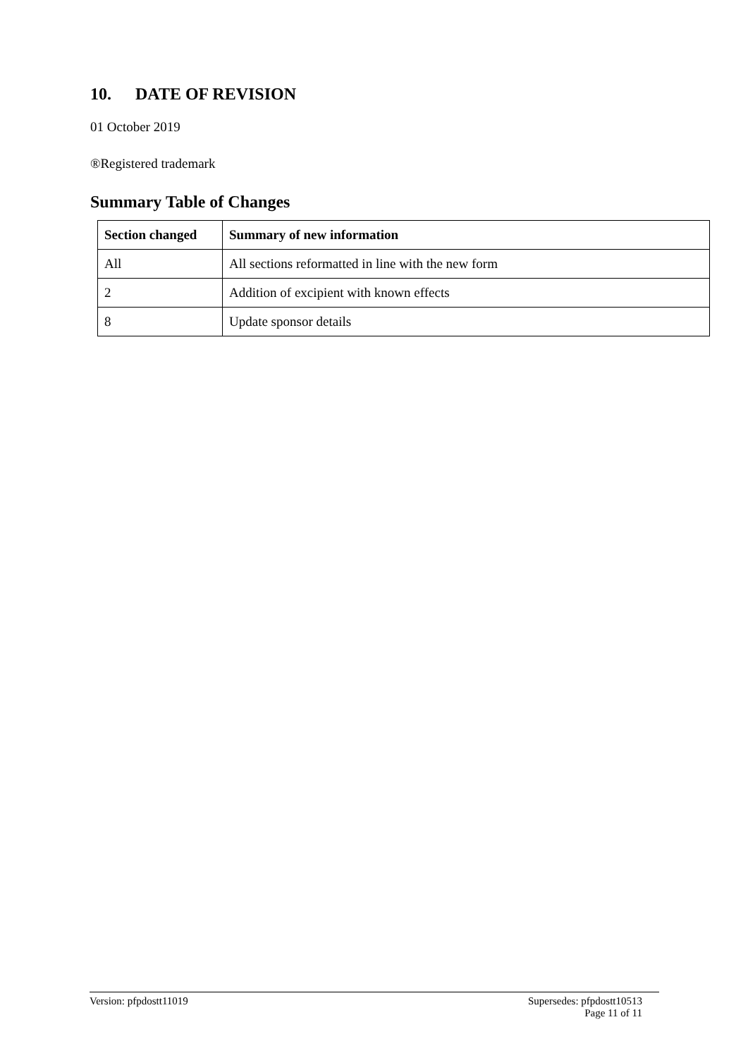10. DATE OF REVISION
01 October 2019
®Registered trademark
Summary Table of Changes
| Section changed | Summary of new information |
| --- | --- |
| All | All sections reformatted in line with the new form |
| 2 | Addition of excipient with known effects |
| 8 | Update sponsor details |
Version: pfpdostt11019 Supersedes: pfpdostt10513
Page 11 of 11